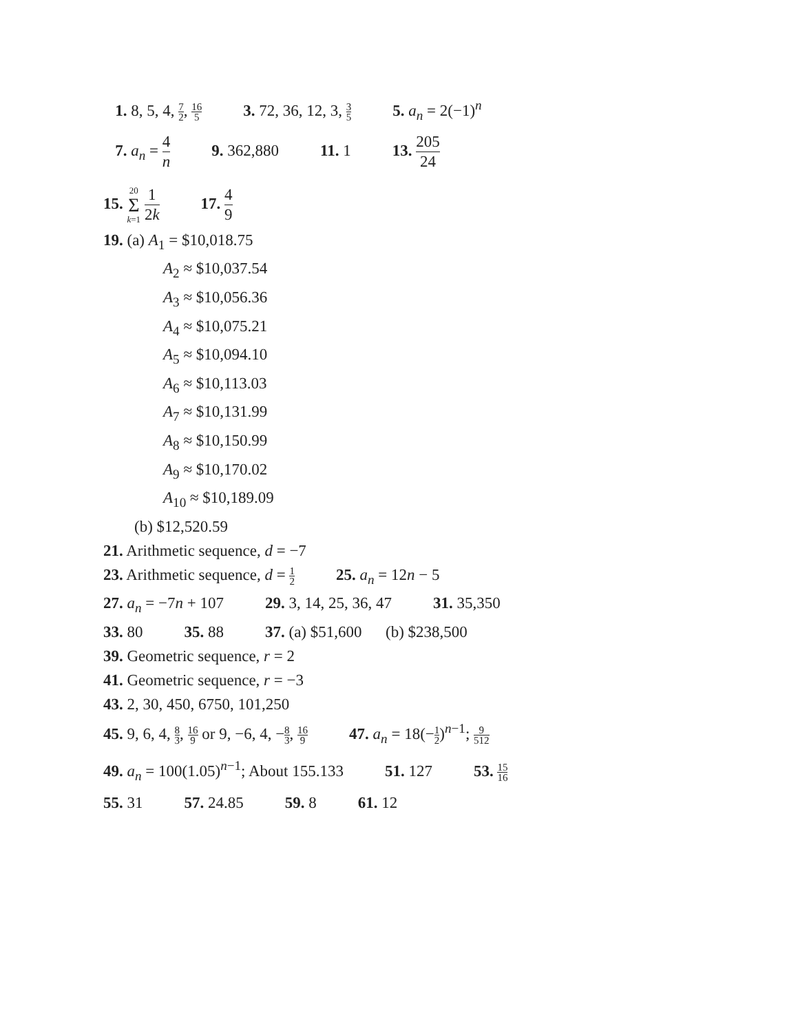1. 8, 5, 4, 7 2, 16 5 3. 72, 36, 12, 3, 3 5 5. a<sub>n</sub> = 2(−1)<sup>n</sup>
7. a<sub>n</sub> = 4 n 9. 362,880 11. 1 13. 205 24
15. 20 Σ k=1 1 2k 17. 4 9
19. (a) A<sub>1</sub> = $10,018.75
A<sub>2</sub> ≈ $10,037.54
A<sub>3</sub> ≈ $10,056.36
A<sub>4</sub> ≈ $10,075.21
A<sub>5</sub> ≈ $10,094.10
A<sub>6</sub> ≈ $10,113.03
A<sub>7</sub> ≈ $10,131.99
A<sub>8</sub> ≈ $10,150.99
A<sub>9</sub> ≈ $10,170.02
A<sub>10</sub> ≈ $10,189.09
(b) $12,520.59
21. Arithmetic sequence, d = −7
23. Arithmetic sequence, d = 1 2 25. a<sub>n</sub> = 12n − 5
27. a<sub>n</sub> = −7n + 107 29. 3, 14, 25, 36, 47 31. 35,350
33. 80 35. 88 37. (a) $51,600 (b) $238,500
39. Geometric sequence, r = 2
41. Geometric sequence, r = −3
43. 2, 30, 450, 6750, 101,250
45. 9, 6, 4, 8 3, 16 9 or 9, −6, 4, −8 3, 16 9 47. a<sub>n</sub> = 18(−1 2)<sup>n−1</sup>; 9 512
49. a<sub>n</sub> = 100(1.05)<sup>n−1</sup>; About 155.133 51. 127 53. 15 16
55. 31 57. 24.85 59. 8 61. 12